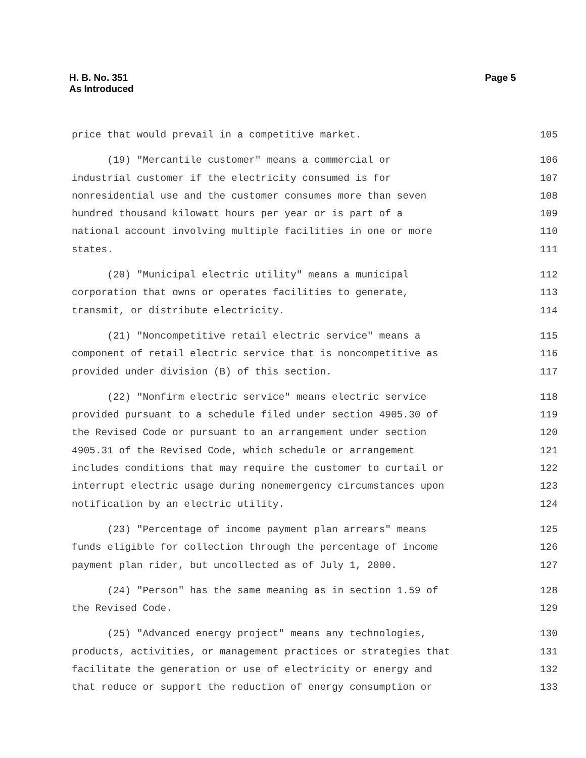H. B. No. 351
As Introduced
Page 5
price that would prevail in a competitive market. 105
(19) "Mercantile customer" means a commercial or 106
industrial customer if the electricity consumed is for 107
nonresidential use and the customer consumes more than seven 108
hundred thousand kilowatt hours per year or is part of a 109
national account involving multiple facilities in one or more 110
states. 111
(20) "Municipal electric utility" means a municipal 112
corporation that owns or operates facilities to generate, 113
transmit, or distribute electricity. 114
(21) "Noncompetitive retail electric service" means a 115
component of retail electric service that is noncompetitive as 116
provided under division (B) of this section. 117
(22) "Nonfirm electric service" means electric service 118
provided pursuant to a schedule filed under section 4905.30 of 119
the Revised Code or pursuant to an arrangement under section 120
4905.31 of the Revised Code, which schedule or arrangement 121
includes conditions that may require the customer to curtail or 122
interrupt electric usage during nonemergency circumstances upon 123
notification by an electric utility. 124
(23) "Percentage of income payment plan arrears" means 125
funds eligible for collection through the percentage of income 126
payment plan rider, but uncollected as of July 1, 2000. 127
(24) "Person" has the same meaning as in section 1.59 of 128
the Revised Code. 129
(25) "Advanced energy project" means any technologies, 130
products, activities, or management practices or strategies that 131
facilitate the generation or use of electricity or energy and 132
that reduce or support the reduction of energy consumption or 133